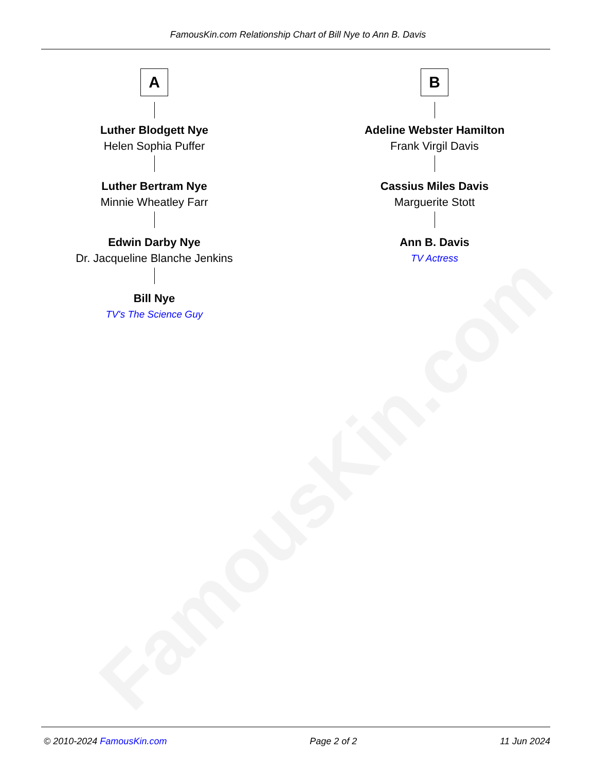FamousKin.com
FamousKin.com Relationship Chart of Bill Nye to Ann B. Davis
A
Luther Blodgett Nye
Helen Sophia Puffer
Luther Bertram Nye
Minnie Wheatley Farr
Edwin Darby Nye
Dr. Jacqueline Blanche Jenkins
Bill Nye
TV's The Science Guy
B
Adeline Webster Hamilton
Frank Virgil Davis
Cassius Miles Davis
Marguerite Stott
Ann B. Davis
TV Actress
© 2010-2024 FamousKin.com Page 2 of 2 11 Jun 2024